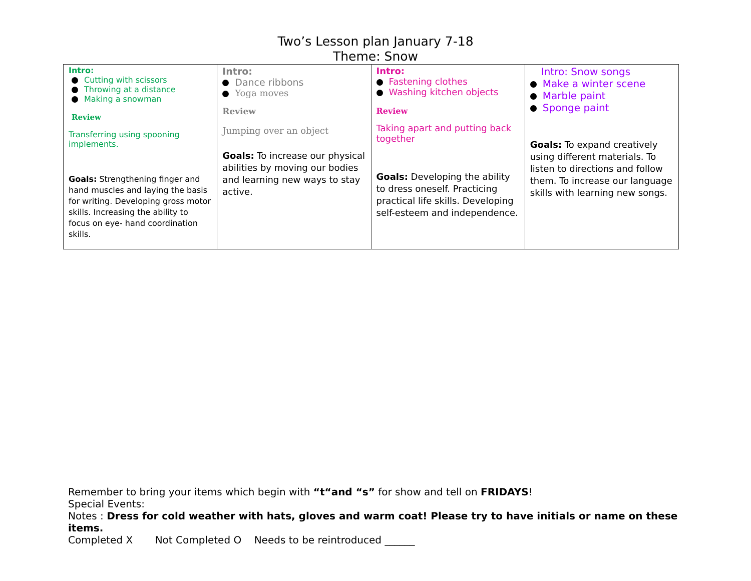Two’s Lesson plan January 7-18
Theme: Snow
| Intro: Cutting with scissors Throwing at a distance Making a snowman Review Transferring using spooning implements. Goals: Strengthening finger and hand muscles and laying the basis for writing. Developing gross motor skills. Increasing the ability to focus on eye- hand coordination skills. | Intro: Dance ribbons Yoga moves Review Jumping over an object Goals: To increase our physical abilities by moving our bodies and learning new ways to stay active. | Intro: Fastening clothes Washing kitchen objects Review Taking apart and putting back together Goals: Developing the ability to dress oneself. Practicing practical life skills. Developing self-esteem and independence. | Intro: Snow songs Make a winter scene Marble paint Sponge paint Goals: To expand creatively using different materials. To listen to directions and follow them. To increase our language skills with learning new songs. |
Remember to bring your items which begin with “t“and “s” for show and tell on FRIDAYS!
Special Events:
Notes : Dress for cold weather with hats, gloves and warm coat! Please try to have initials or name on these items.
Completed X Not Completed O Needs to be reintroduced ______